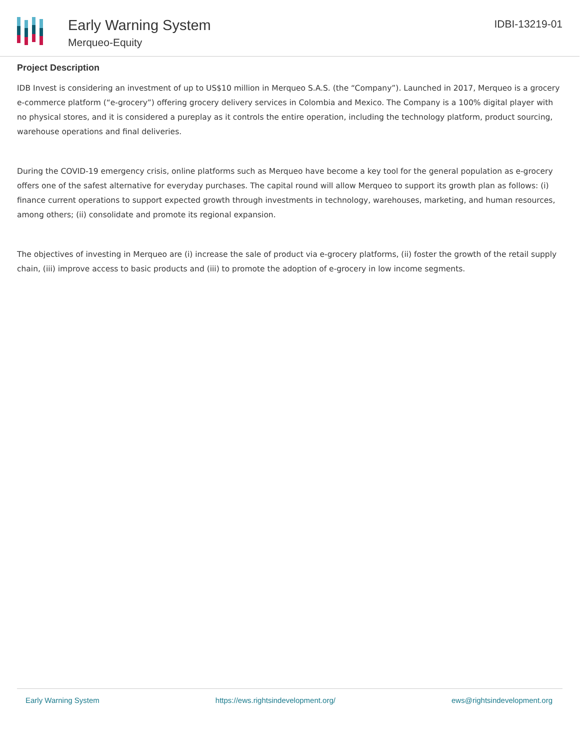Early Warning System
Merqueo-Equity
IDBI-13219-01
Project Description
IDB Invest is considering an investment of up to US$10 million in Merqueo S.A.S. (the “Company”). Launched in 2017, Merqueo is a grocery e-commerce platform (“e-grocery”) offering grocery delivery services in Colombia and Mexico. The Company is a 100% digital player with no physical stores, and it is considered a pureplay as it controls the entire operation, including the technology platform, product sourcing, warehouse operations and final deliveries.
During the COVID-19 emergency crisis, online platforms such as Merqueo have become a key tool for the general population as e-grocery offers one of the safest alternative for everyday purchases. The capital round will allow Merqueo to support its growth plan as follows: (i) finance current operations to support expected growth through investments in technology, warehouses, marketing, and human resources, among others; (ii) consolidate and promote its regional expansion.
The objectives of investing in Merqueo are (i) increase the sale of product via e-grocery platforms, (ii) foster the growth of the retail supply chain, (iii) improve access to basic products and (iii) to promote the adoption of e-grocery in low income segments.
Early Warning System https://ews.rightsindevelopment.org/ ews@rightsindevelopment.org